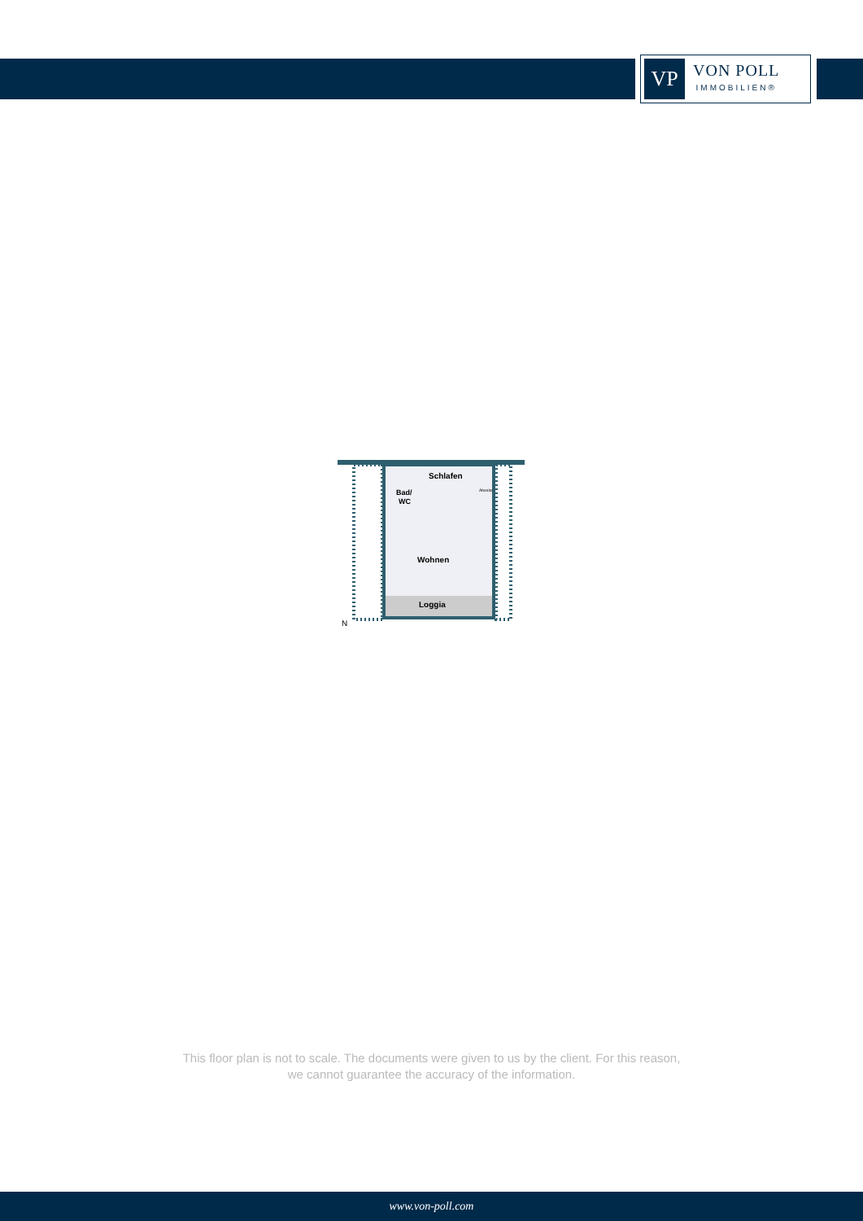VP
VON POLL
IMMOBILIEN®
Schlafen
Bad/
WC
Abseite
Wohnen
Loggia
N
This floor plan is not to scale. The documents were given to us by the client. For this reason,
we cannot guarantee the accuracy of the information.
www.von-poll.com